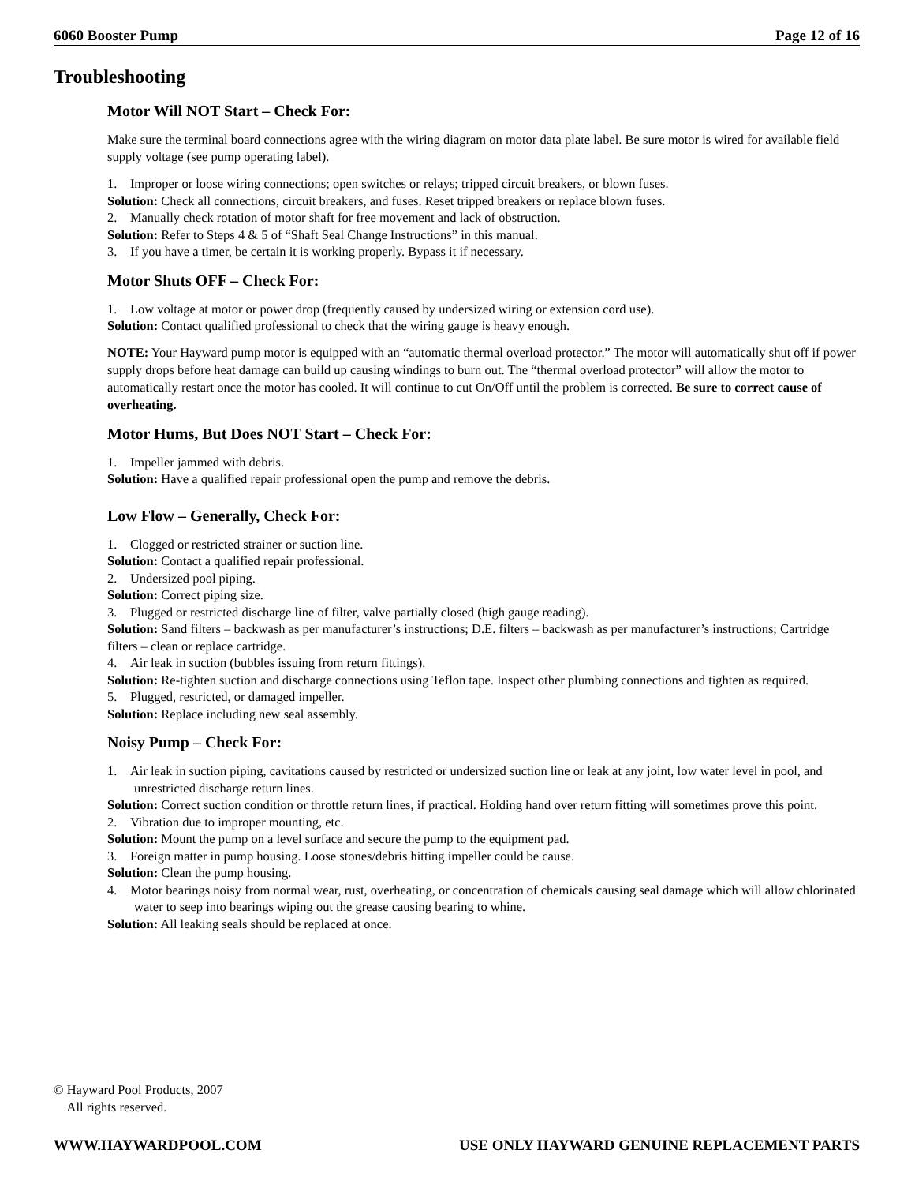6060 Booster Pump Page 12 of 16
Troubleshooting
Motor Will NOT Start – Check For:
Make sure the terminal board connections agree with the wiring diagram on motor data plate label. Be sure motor is wired for available field supply voltage (see pump operating label).
1. Improper or loose wiring connections; open switches or relays; tripped circuit breakers, or blown fuses.
Solution: Check all connections, circuit breakers, and fuses. Reset tripped breakers or replace blown fuses.
2. Manually check rotation of motor shaft for free movement and lack of obstruction.
Solution: Refer to Steps 4 & 5 of “Shaft Seal Change Instructions” in this manual.
3. If you have a timer, be certain it is working properly. Bypass it if necessary.
Motor Shuts OFF – Check For:
1. Low voltage at motor or power drop (frequently caused by undersized wiring or extension cord use).
Solution: Contact qualified professional to check that the wiring gauge is heavy enough.
NOTE: Your Hayward pump motor is equipped with an “automatic thermal overload protector.” The motor will automatically shut off if power supply drops before heat damage can build up causing windings to burn out. The “thermal overload protector” will allow the motor to automatically restart once the motor has cooled. It will continue to cut On/Off until the problem is corrected. Be sure to correct cause of overheating.
Motor Hums, But Does NOT Start – Check For:
1. Impeller jammed with debris.
Solution: Have a qualified repair professional open the pump and remove the debris.
Low Flow – Generally, Check For:
1. Clogged or restricted strainer or suction line.
Solution: Contact a qualified repair professional.
2. Undersized pool piping.
Solution: Correct piping size.
3. Plugged or restricted discharge line of filter, valve partially closed (high gauge reading).
Solution: Sand filters – backwash as per manufacturer’s instructions; D.E. filters – backwash as per manufacturer’s instructions; Cartridge filters – clean or replace cartridge.
4. Air leak in suction (bubbles issuing from return fittings).
Solution: Re-tighten suction and discharge connections using Teflon tape. Inspect other plumbing connections and tighten as required.
5. Plugged, restricted, or damaged impeller.
Solution: Replace including new seal assembly.
Noisy Pump – Check For:
1. Air leak in suction piping, cavitations caused by restricted or undersized suction line or leak at any joint, low water level in pool, and unrestricted discharge return lines.
Solution: Correct suction condition or throttle return lines, if practical. Holding hand over return fitting will sometimes prove this point.
2. Vibration due to improper mounting, etc.
Solution: Mount the pump on a level surface and secure the pump to the equipment pad.
3. Foreign matter in pump housing. Loose stones/debris hitting impeller could be cause.
Solution: Clean the pump housing.
4. Motor bearings noisy from normal wear, rust, overheating, or concentration of chemicals causing seal damage which will allow chlorinated water to seep into bearings wiping out the grease causing bearing to whine.
Solution: All leaking seals should be replaced at once.
© Hayward Pool Products, 2007
All rights reserved.
WWW.HAYWARDPOOL.COM USE ONLY HAYWARD GENUINE REPLACEMENT PARTS